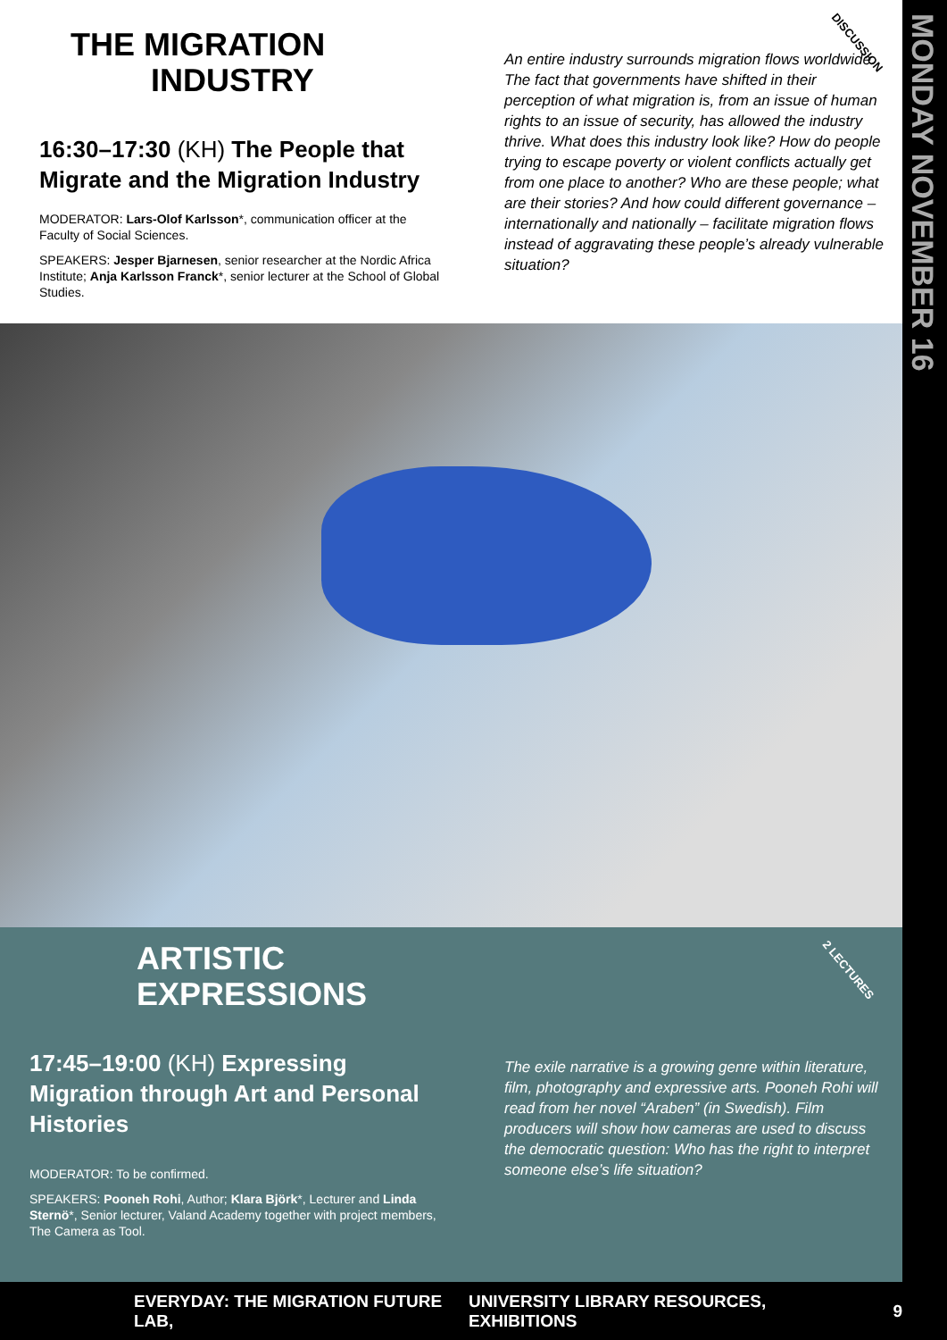MONDAY NOVEMBER 16
THE MIGRATION
INDUSTRY
16:30–17:30 (KH) The People that Migrate and the Migration Industry
MODERATOR: Lars-Olof Karlsson*, communication officer at the Faculty of Social Sciences.
SPEAKERS: Jesper Bjarnesen, senior researcher at the Nordic Africa Institute; Anja Karlsson Franck*, senior lecturer at the School of Global Studies.
An entire industry surrounds migration flows worldwide. The fact that governments have shifted in their perception of what migration is, from an issue of human rights to an issue of security, has allowed the industry thrive. What does this industry look like? How do people trying to escape poverty or violent conflicts actually get from one place to another? Who are these people; what are their stories? And how could different governance – internationally and nationally – facilitate migration flows instead of aggravating these people’s already vulnerable situation?
DISCUSSION
ARTISTIC
EXPRESSIONS
17:45–19:00 (KH) Expressing Migration through Art and Personal Histories
MODERATOR: To be confirmed.
SPEAKERS: Pooneh Rohi, Author; Klara Björk*, Lecturer and Linda Sternö*, Senior lecturer, Valand Academy together with project members, The Camera as Tool.
The exile narrative is a growing genre within literature, film, photography and expressive arts. Pooneh Rohi will read from her novel “Araben” (in Swedish). Film producers will show how cameras are used to discuss the democratic question: Who has the right to interpret someone else’s life situation?
2 LECTURES
EVERYDAY: THE MIGRATION FUTURE LAB, UNIVERSITY LIBRARY RESOURCES, EXHIBITIONS 9